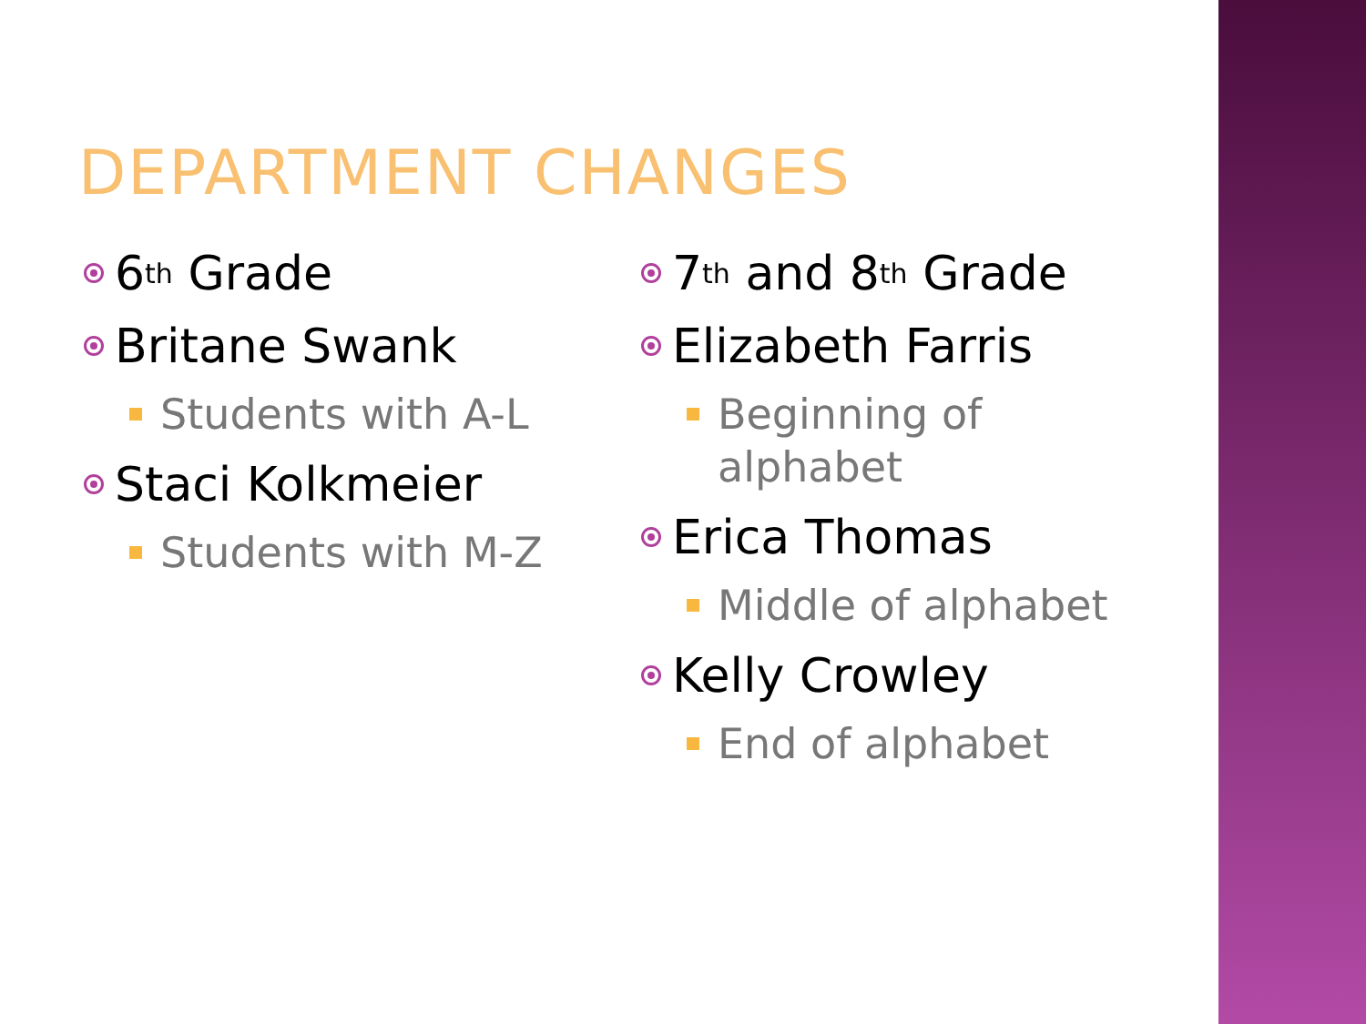DEPARTMENT CHANGES
6<sup>th</sup> Grade
Britane Swank
Students with A-L
Staci Kolkmeier
Students with M-Z
7<sup>th</sup> and 8<sup>th</sup> Grade
Elizabeth Farris
Beginning of
alphabet
Erica Thomas
Middle of alphabet
Kelly Crowley
End of alphabet